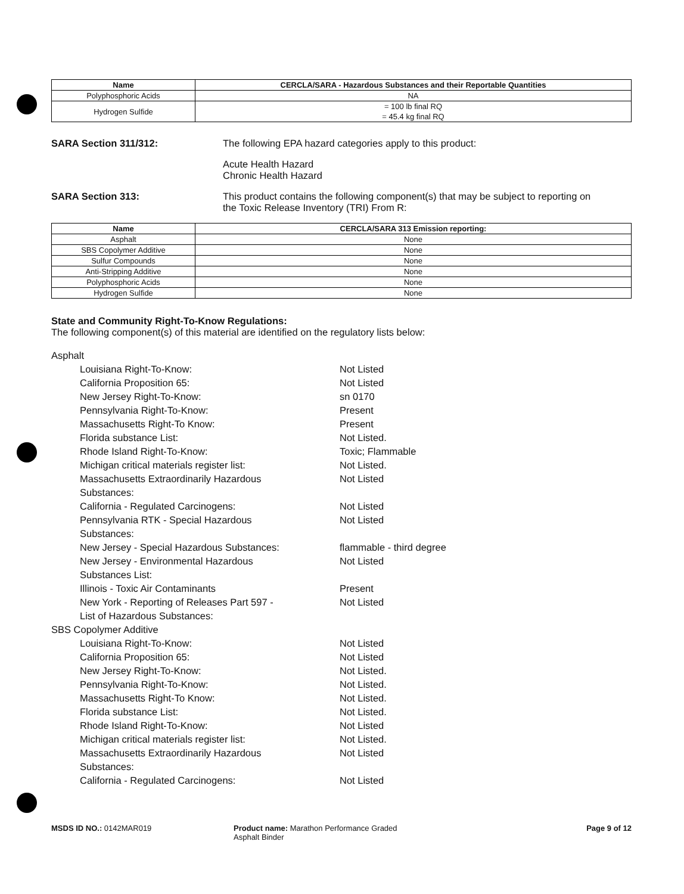| Name | CERCLA/SARA - Hazardous Substances and their Reportable Quantities |
| --- | --- |
| Polyphosphoric Acids | NA |
| Hydrogen Sulfide | = 100 lb final RQ = 45.4 kg final RQ |
SARA Section 311/312: The following EPA hazard categories apply to this product:
Acute Health Hazard
Chronic Health Hazard
SARA Section 313: This product contains the following component(s) that may be subject to reporting on
the Toxic Release Inventory (TRI) From R:
| Name | CERCLA/SARA 313 Emission reporting: |
| --- | --- |
| Asphalt | None |
| SBS Copolymer Additive | None |
| Sulfur Compounds | None |
| Anti-Stripping Additive | None |
| Polyphosphoric Acids | None |
| Hydrogen Sulfide | None |
State and Community Right-To-Know Regulations:
The following component(s) of this material are identified on the regulatory lists below:
Asphalt
Louisiana Right-To-Know: Not Listed
California Proposition 65: Not Listed
New Jersey Right-To-Know: sn 0170
Pennsylvania Right-To-Know: Present
Massachusetts Right-To Know: Present
Florida substance List: Not Listed.
Rhode Island Right-To-Know: Toxic; Flammable
Michigan critical materials register list: Not Listed.
Massachusetts Extraordinarily Hazardous
Substances:
Not Listed
California - Regulated Carcinogens: Not Listed
Pennsylvania RTK - Special Hazardous
Substances:
Not Listed
New Jersey - Special Hazardous Substances: flammable - third degree
New Jersey - Environmental Hazardous
Substances List:
Not Listed
Illinois - Toxic Air Contaminants Present
New York - Reporting of Releases Part 597 -
List of Hazardous Substances:
Not Listed
SBS Copolymer Additive
Louisiana Right-To-Know: Not Listed
California Proposition 65: Not Listed
New Jersey Right-To-Know: Not Listed.
Pennsylvania Right-To-Know: Not Listed.
Massachusetts Right-To Know: Not Listed.
Florida substance List: Not Listed.
Rhode Island Right-To-Know: Not Listed
Michigan critical materials register list: Not Listed.
Massachusetts Extraordinarily Hazardous
Substances:
Not Listed
California - Regulated Carcinogens: Not Listed
MSDS ID NO.: 0142MAR019 Product name: Marathon Performance Graded
Asphalt Binder
Page 9 of 12